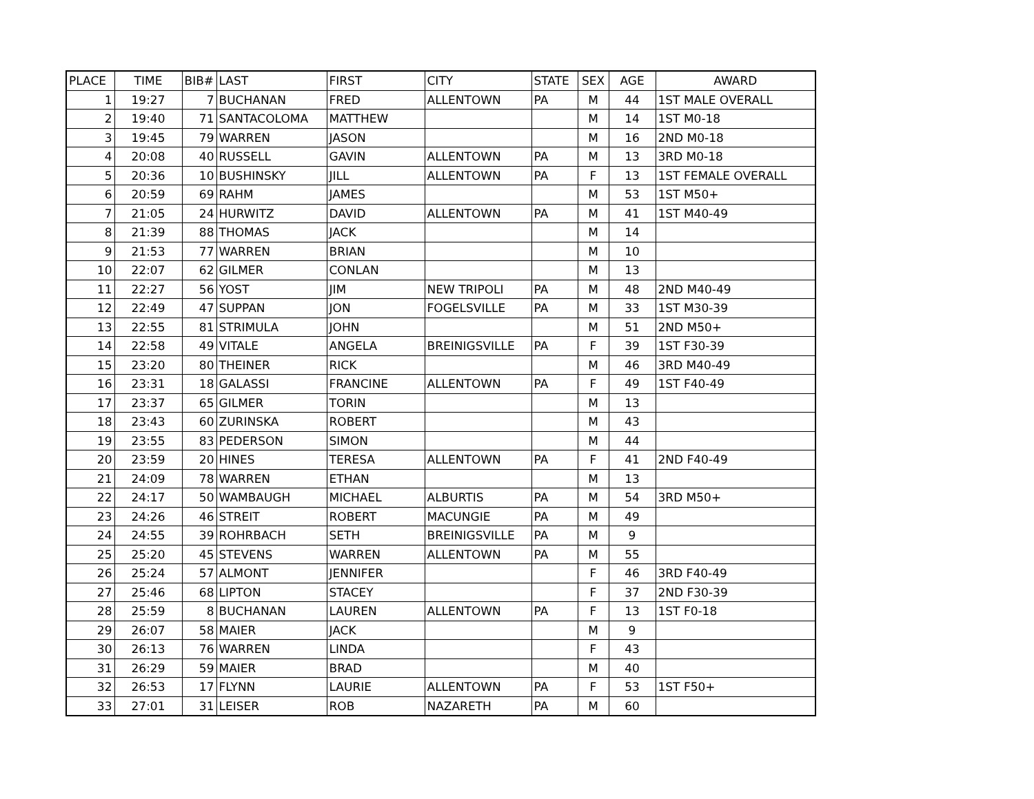| PLACE | TIME | BIB# | LAST | FIRST | CITY | STATE | SEX | AGE | AWARD |
| --- | --- | --- | --- | --- | --- | --- | --- | --- | --- |
| 1 | 19:27 | 7 | BUCHANAN | FRED | ALLENTOWN | PA | M | 44 | 1ST MALE OVERALL |
| 2 | 19:40 | 71 | SANTACOLOMA | MATTHEW | | | M | 14 | 1ST M0-18 |
| 3 | 19:45 | 79 | WARREN | JASON | | | M | 16 | 2ND M0-18 |
| 4 | 20:08 | 40 | RUSSELL | GAVIN | ALLENTOWN | PA | M | 13 | 3RD M0-18 |
| 5 | 20:36 | 10 | BUSHINSKY | JILL | ALLENTOWN | PA | F | 13 | 1ST FEMALE OVERALL |
| 6 | 20:59 | 69 | RAHM | JAMES | | | M | 53 | 1ST M50+ |
| 7 | 21:05 | 24 | HURWITZ | DAVID | ALLENTOWN | PA | M | 41 | 1ST M40-49 |
| 8 | 21:39 | 88 | THOMAS | JACK | | | M | 14 | |
| 9 | 21:53 | 77 | WARREN | BRIAN | | | M | 10 | |
| 10 | 22:07 | 62 | GILMER | CONLAN | | | M | 13 | |
| 11 | 22:27 | 56 | YOST | JIM | NEW TRIPOLI | PA | M | 48 | 2ND M40-49 |
| 12 | 22:49 | 47 | SUPPAN | JON | FOGELSVILLE | PA | M | 33 | 1ST M30-39 |
| 13 | 22:55 | 81 | STRIMULA | JOHN | | | M | 51 | 2ND M50+ |
| 14 | 22:58 | 49 | VITALE | ANGELA | BREINIGSVILLE | PA | F | 39 | 1ST F30-39 |
| 15 | 23:20 | 80 | THEINER | RICK | | | M | 46 | 3RD M40-49 |
| 16 | 23:31 | 18 | GALASSI | FRANCINE | ALLENTOWN | PA | F | 49 | 1ST F40-49 |
| 17 | 23:37 | 65 | GILMER | TORIN | | | M | 13 | |
| 18 | 23:43 | 60 | ZURINSKA | ROBERT | | | M | 43 | |
| 19 | 23:55 | 83 | PEDERSON | SIMON | | | M | 44 | |
| 20 | 23:59 | 20 | HINES | TERESA | ALLENTOWN | PA | F | 41 | 2ND F40-49 |
| 21 | 24:09 | 78 | WARREN | ETHAN | | | M | 13 | |
| 22 | 24:17 | 50 | WAMBAUGH | MICHAEL | ALBURTIS | PA | M | 54 | 3RD M50+ |
| 23 | 24:26 | 46 | STREIT | ROBERT | MACUNGIE | PA | M | 49 | |
| 24 | 24:55 | 39 | ROHRBACH | SETH | BREINIGSVILLE | PA | M | 9 | |
| 25 | 25:20 | 45 | STEVENS | WARREN | ALLENTOWN | PA | M | 55 | |
| 26 | 25:24 | 57 | ALMONT | JENNIFER | | | F | 46 | 3RD F40-49 |
| 27 | 25:46 | 68 | LIPTON | STACEY | | | F | 37 | 2ND F30-39 |
| 28 | 25:59 | 8 | BUCHANAN | LAUREN | ALLENTOWN | PA | F | 13 | 1ST F0-18 |
| 29 | 26:07 | 58 | MAIER | JACK | | | M | 9 | |
| 30 | 26:13 | 76 | WARREN | LINDA | | | F | 43 | |
| 31 | 26:29 | 59 | MAIER | BRAD | | | M | 40 | |
| 32 | 26:53 | 17 | FLYNN | LAURIE | ALLENTOWN | PA | F | 53 | 1ST F50+ |
| 33 | 27:01 | 31 | LEISER | ROB | NAZARETH | PA | M | 60 | |